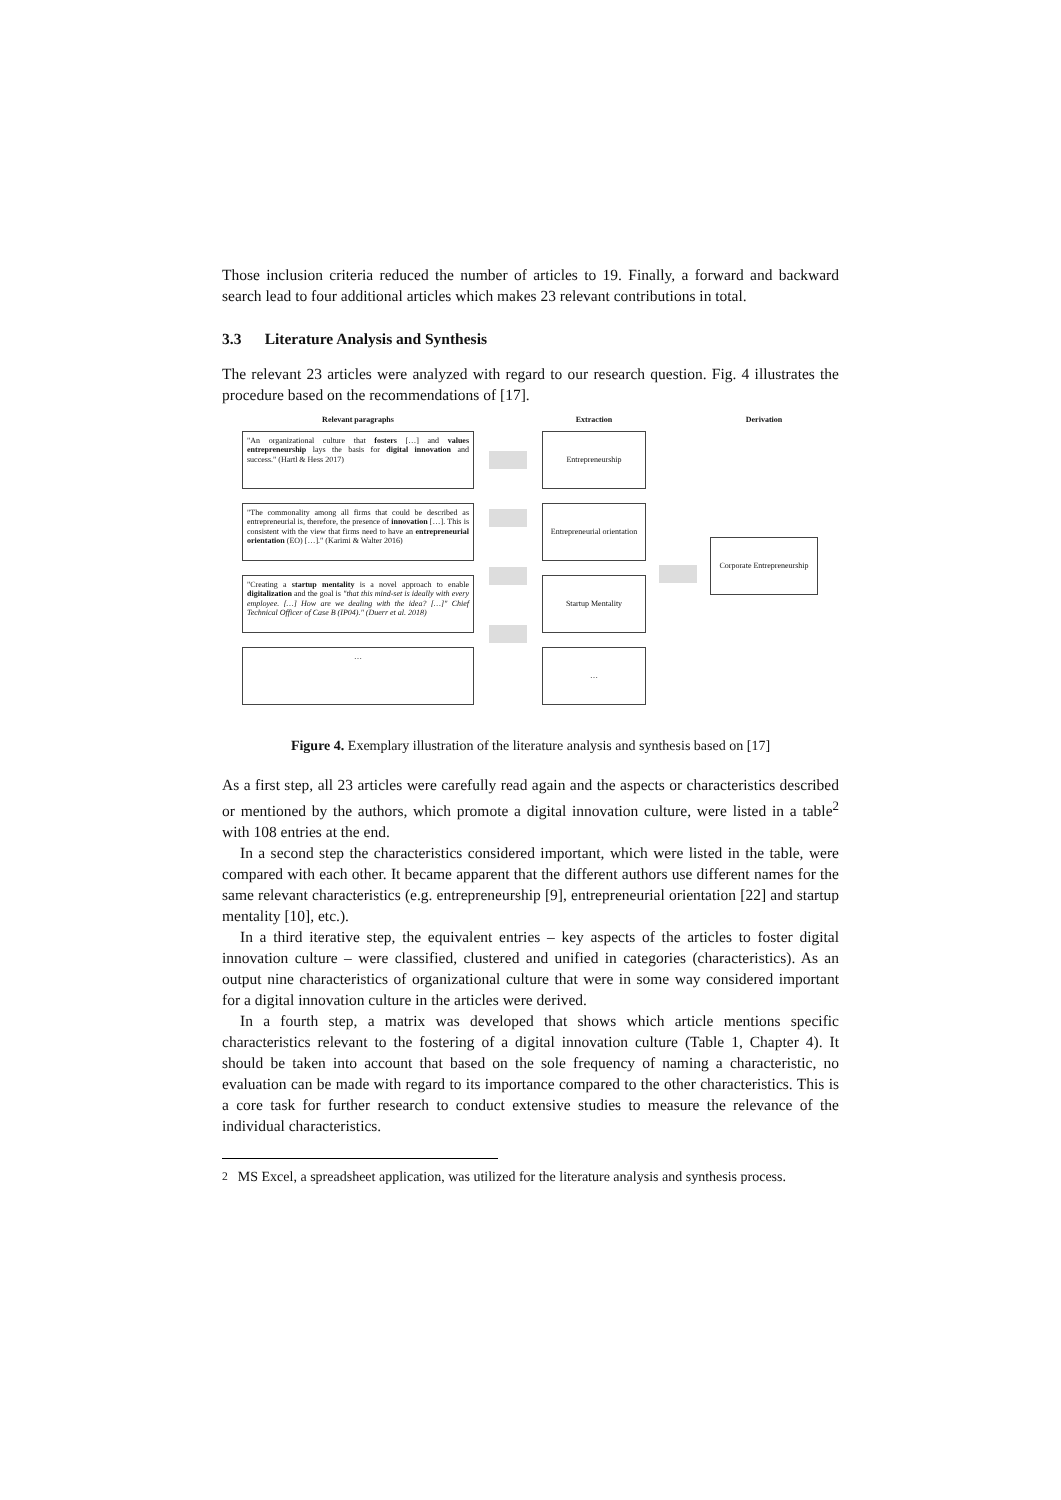Those inclusion criteria reduced the number of articles to 19. Finally, a forward and backward search lead to four additional articles which makes 23 relevant contributions in total.
3.3 Literature Analysis and Synthesis
The relevant 23 articles were analyzed with regard to our research question. Fig. 4 illustrates the procedure based on the recommendations of [17].
Relevant paragraphs
"An organizational culture that fosters […] and values entrepreneurship lays the basis for digital innovation and success." (Hartl & Hess 2017)
"The commonality among all firms that could be described as entrepreneurial is, therefore, the presence of innovation […]. This is consistent with the view that firms need to have an entrepreneurial orientation (EO) […]." (Karimi & Walter 2016)
"Creating a startup mentality is a novel approach to enable digitalization and the goal is "that this mind-set is ideally with every employee. […] How are we dealing with the idea? […]" Chief Technical Officer of Case B (IP04)." (Duerr et al. 2018)
…
Extraction
Entrepreneurship
Entrepreneurial orientation
Startup Mentality
…
Derivation
Corporate Entrepreneurship
Figure 4. Exemplary illustration of the literature analysis and synthesis based on [17]
As a first step, all 23 articles were carefully read again and the aspects or characteristics described or mentioned by the authors, which promote a digital innovation culture, were listed in a table<sup>2</sup> with 108 entries at the end.
In a second step the characteristics considered important, which were listed in the table, were compared with each other. It became apparent that the different authors use different names for the same relevant characteristics (e.g. entrepreneurship [9], entrepreneurial orientation [22] and startup mentality [10], etc.).
In a third iterative step, the equivalent entries – key aspects of the articles to foster digital innovation culture – were classified, clustered and unified in categories (characteristics). As an output nine characteristics of organizational culture that were in some way considered important for a digital innovation culture in the articles were derived.
In a fourth step, a matrix was developed that shows which article mentions specific characteristics relevant to the fostering of a digital innovation culture (Table 1, Chapter 4). It should be taken into account that based on the sole frequency of naming a characteristic, no evaluation can be made with regard to its importance compared to the other characteristics. This is a core task for further research to conduct extensive studies to measure the relevance of the individual characteristics.
<sup>2</sup> MS Excel, a spreadsheet application, was utilized for the literature analysis and synthesis process.